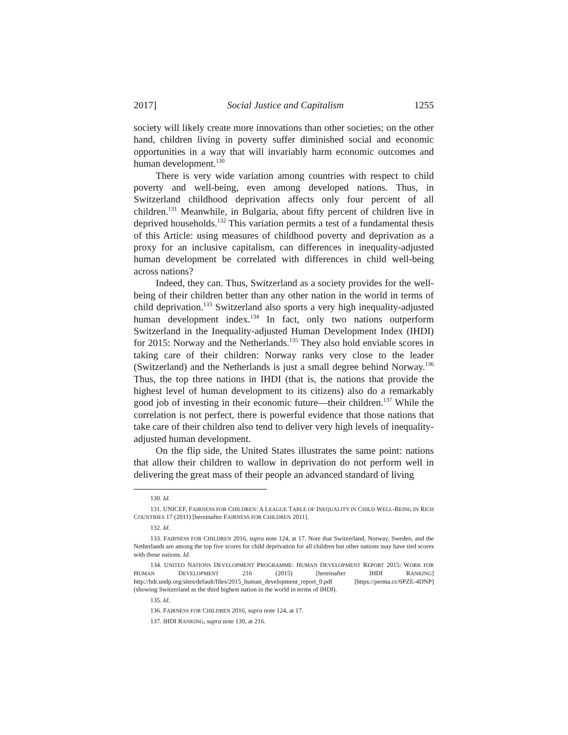2017] Social Justice and Capitalism 1255
society will likely create more innovations than other societies; on the other hand, children living in poverty suffer diminished social and economic opportunities in a way that will invariably harm economic outcomes and human development.<sup>130</sup>
There is very wide variation among countries with respect to child poverty and well-being, even among developed nations. Thus, in Switzerland childhood deprivation affects only four percent of all children.<sup>131</sup> Meanwhile, in Bulgaria, about fifty percent of children live in deprived households.<sup>132</sup> This variation permits a test of a fundamental thesis of this Article: using measures of childhood poverty and deprivation as a proxy for an inclusive capitalism, can differences in inequality-adjusted human development be correlated with differences in child well-being across nations?
Indeed, they can. Thus, Switzerland as a society provides for the well-being of their children better than any other nation in the world in terms of child deprivation.<sup>133</sup> Switzerland also sports a very high inequality-adjusted human development index.<sup>134</sup> In fact, only two nations outperform Switzerland in the Inequality-adjusted Human Development Index (IHDI) for 2015: Norway and the Netherlands.<sup>135</sup> They also hold enviable scores in taking care of their children: Norway ranks very close to the leader (Switzerland) and the Netherlands is just a small degree behind Norway.<sup>136</sup> Thus, the top three nations in IHDI (that is, the nations that provide the highest level of human development to its citizens) also do a remarkably good job of investing in their economic future—their children.<sup>137</sup> While the correlation is not perfect, there is powerful evidence that those nations that take care of their children also tend to deliver very high levels of inequality-adjusted human development.
On the flip side, the United States illustrates the same point: nations that allow their children to wallow in deprivation do not perform well in delivering the great mass of their people an advanced standard of living
130. Id.
131. UNICEF, FAIRNESS FOR CHILDREN: A LEAGUE TABLE OF INEQUALITY IN CHILD WELL-BEING IN RICH COUNTRIES 17 (2011) [hereinafter FAIRNESS FOR CHILDREN 2011].
132. Id.
133. FAIRNESS FOR CHILDREN 2016, supra note 124, at 17. Note that Switzerland, Norway, Sweden, and the Netherlands are among the top five scores for child deprivation for all children but other nations may have tied scores with those nations. Id.
134. UNITED NATIONS DEVELOPMENT PROGRAMME: HUMAN DEVELOPMENT REPORT 2015: WORK FOR HUMAN DEVELOPMENT 216 (2015) [hereinafter IHDI RANKING] http://hdr.undp.org/sites/default/files/2015_human_development_report_0.pdf [https://perma.cc/6PZE-4DNP] (showing Switzerland as the third highest nation in the world in terms of IHDI).
135. Id.
136. FAIRNESS FOR CHILDREN 2016, supra note 124, at 17.
137. IHDI RANKING, supra note 130, at 216.